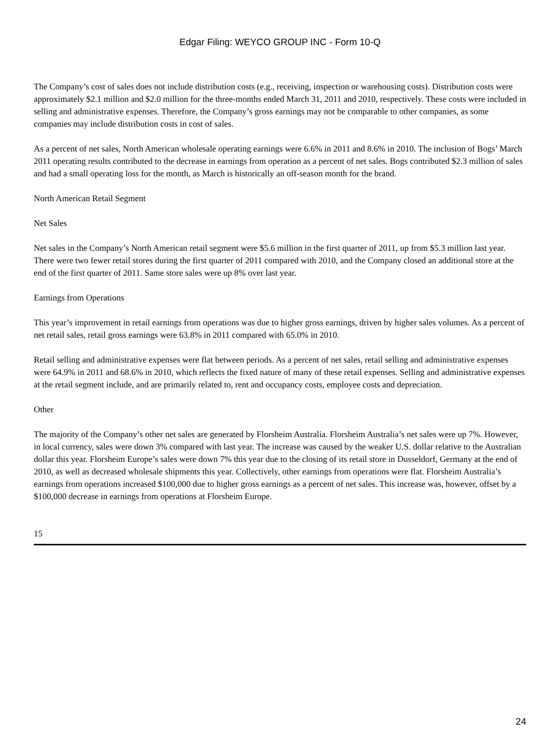Edgar Filing: WEYCO GROUP INC - Form 10-Q
The Company’s cost of sales does not include distribution costs (e.g., receiving, inspection or warehousing costs). Distribution costs were approximately $2.1 million and $2.0 million for the three-months ended March 31, 2011 and 2010, respectively. These costs were included in selling and administrative expenses. Therefore, the Company’s gross earnings may not be comparable to other companies, as some companies may include distribution costs in cost of sales.
As a percent of net sales, North American wholesale operating earnings were 6.6% in 2011 and 8.6% in 2010. The inclusion of Bogs’ March 2011 operating results contributed to the decrease in earnings from operation as a percent of net sales. Bogs contributed $2.3 million of sales and had a small operating loss for the month, as March is historically an off-season month for the brand.
North American Retail Segment
Net Sales
Net sales in the Company’s North American retail segment were $5.6 million in the first quarter of 2011, up from $5.3 million last year. There were two fewer retail stores during the first quarter of 2011 compared with 2010, and the Company closed an additional store at the end of the first quarter of 2011. Same store sales were up 8% over last year.
Earnings from Operations
This year’s improvement in retail earnings from operations was due to higher gross earnings, driven by higher sales volumes. As a percent of net retail sales, retail gross earnings were 63.8% in 2011 compared with 65.0% in 2010.
Retail selling and administrative expenses were flat between periods. As a percent of net sales, retail selling and administrative expenses were 64.9% in 2011 and 68.6% in 2010, which reflects the fixed nature of many of these retail expenses. Selling and administrative expenses at the retail segment include, and are primarily related to, rent and occupancy costs, employee costs and depreciation.
Other
The majority of the Company’s other net sales are generated by Florsheim Australia. Florsheim Australia’s net sales were up 7%. However, in local currency, sales were down 3% compared with last year. The increase was caused by the weaker U.S. dollar relative to the Australian dollar this year. Florsheim Europe’s sales were down 7% this year due to the closing of its retail store in Dusseldorf, Germany at the end of 2010, as well as decreased wholesale shipments this year. Collectively, other earnings from operations were flat. Florsheim Australia’s earnings from operations increased $100,000 due to higher gross earnings as a percent of net sales. This increase was, however, offset by a $100,000 decrease in earnings from operations at Florsheim Europe.
15
24